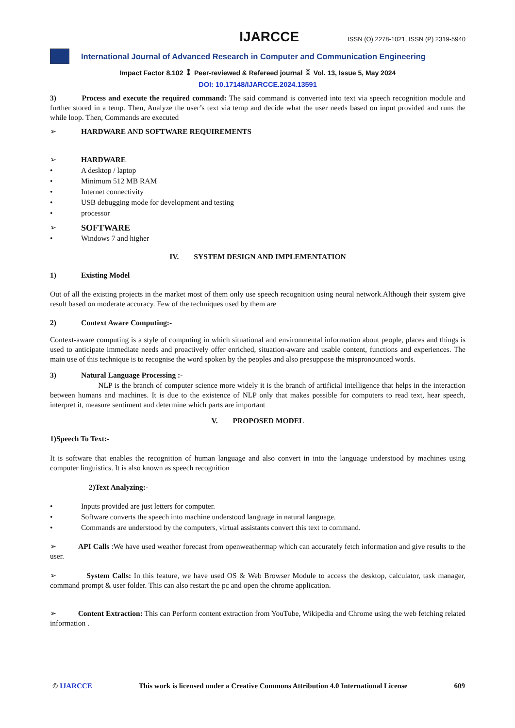IJARCCE ISSN (O) 2278-1021, ISSN (P) 2319-5940
International Journal of Advanced Research in Computer and Communication Engineering
Impact Factor 8.102 ⁑ Peer-reviewed & Refereed journal ⁑ Vol. 13, Issue 5, May 2024
DOI: 10.17148/IJARCCE.2024.13591
3) Process and execute the required command: The said command is converted into text via speech recognition module and further stored in a temp. Then, Analyze the user’s text via temp and decide what the user needs based on input provided and runs the while loop. Then, Commands are executed
➢ HARDWARE AND SOFTWARE REQUIREMENTS
➢ HARDWARE
• A desktop / laptop
• Minimum 512 MB RAM
• Internet connectivity
• USB debugging mode for development and testing
• processor
➢ SOFTWARE
• Windows 7 and higher
IV. SYSTEM DESIGN AND IMPLEMENTATION
1) Existing Model
Out of all the existing projects in the market most of them only use speech recognition using neural network.Although their system give result based on moderate accuracy. Few of the techniques used by them are
2) Context Aware Computing:-
Context-aware computing is a style of computing in which situational and environmental information about people, places and things is used to anticipate immediate needs and proactively offer enriched, situation-aware and usable content, functions and experiences. The main use of this technique is to recognise the word spoken by the peoples and also presuppose the mispronounced words.
3) Natural Language Processing :-
NLP is the branch of computer science more widely it is the branch of artificial intelligence that helps in the interaction between humans and machines. It is due to the existence of NLP only that makes possible for computers to read text, hear speech, interpret it, measure sentiment and determine which parts are important
V. PROPOSED MODEL
1)Speech To Text:-
It is software that enables the recognition of human language and also convert in into the language understood by machines using computer linguistics. It is also known as speech recognition
2)Text Analyzing:-
• Inputs provided are just letters for computer.
• Software converts the speech into machine understood language in natural language.
• Commands are understood by the computers, virtual assistants convert this text to command.
➢ API Calls :We have used weather forecast from openweathermap which can accurately fetch information and give results to the user.
➢ System Calls: In this feature, we have used OS & Web Browser Module to access the desktop, calculator, task manager, command prompt & user folder. This can also restart the pc and open the chrome application.
➢ Content Extraction: This can Perform content extraction from YouTube, Wikipedia and Chrome using the web fetching related information .
© IJARCCE This work is licensed under a Creative Commons Attribution 4.0 International License 609